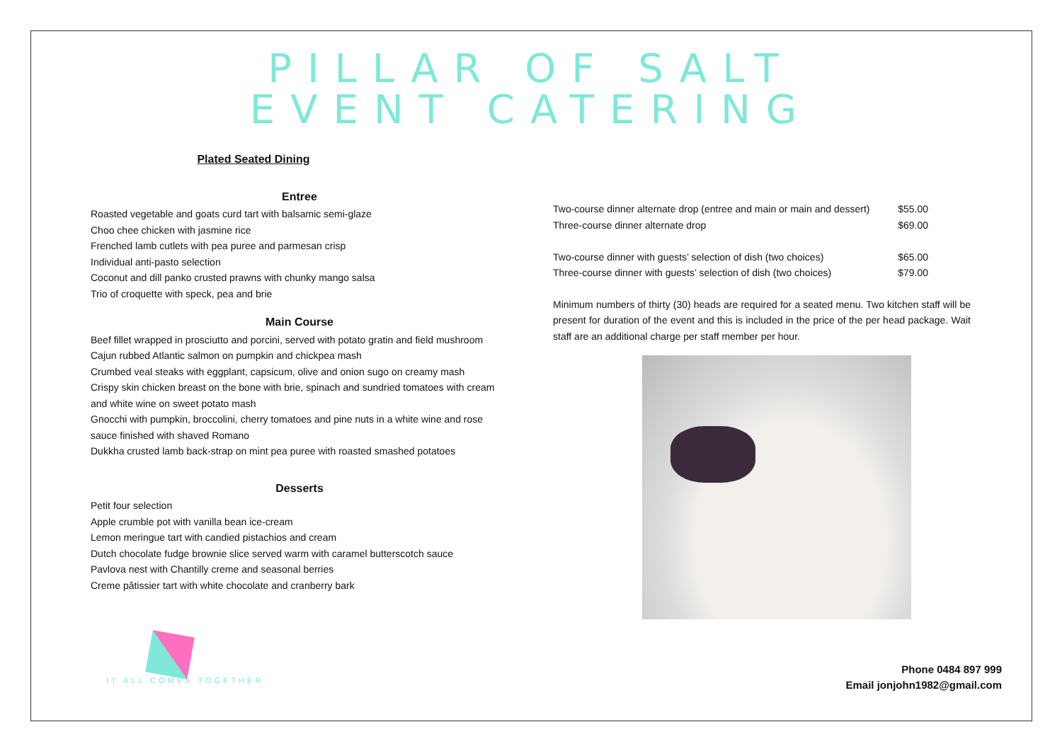PILLAR OF SALT
EVENT CATERING
Plated Seated Dining
Entree
Roasted vegetable and goats curd tart with balsamic semi-glaze
Choo chee chicken with jasmine rice
Frenched lamb cutlets with pea puree and parmesan crisp
Individual anti-pasto selection
Coconut and dill panko crusted prawns with chunky mango salsa
Trio of croquette with speck, pea and brie
Main Course
Beef fillet wrapped in prosciutto and porcini, served with potato gratin and field mushroom
Cajun rubbed Atlantic salmon on pumpkin and chickpea mash
Crumbed veal steaks with eggplant, capsicum, olive and onion sugo on creamy mash
Crispy skin chicken breast on the bone with brie, spinach and sundried tomatoes with cream and white wine on sweet potato mash
Gnocchi with pumpkin, broccolini, cherry tomatoes and pine nuts in a white wine and rose sauce finished with shaved Romano
Dukkha crusted lamb back-strap on mint pea puree with roasted smashed potatoes
Desserts
Petit four selection
Apple crumble pot with vanilla bean ice-cream
Lemon meringue tart with candied pistachios and cream
Dutch chocolate fudge brownie slice served warm with caramel butterscotch sauce
Pavlova nest with Chantilly creme and seasonal berries
Creme pâtissier tart with white chocolate and cranberry bark
| Two-course dinner alternate drop (entree and main or main and dessert) | $55.00 |
| Three-course dinner alternate drop | $69.00 |
| Two-course dinner with guests’ selection of dish (two choices) | $65.00 |
| Three-course dinner with guests’ selection of dish (two choices) | $79.00 |
Minimum numbers of thirty (30) heads are required for a seated menu. Two kitchen staff will be present for duration of the event and this is included in the price of the per head package. Wait staff are an additional charge per staff member per hour.
IT ALL COMES TOGETHER
Phone 0484 897 999
Email jonjohn1982@gmail.com